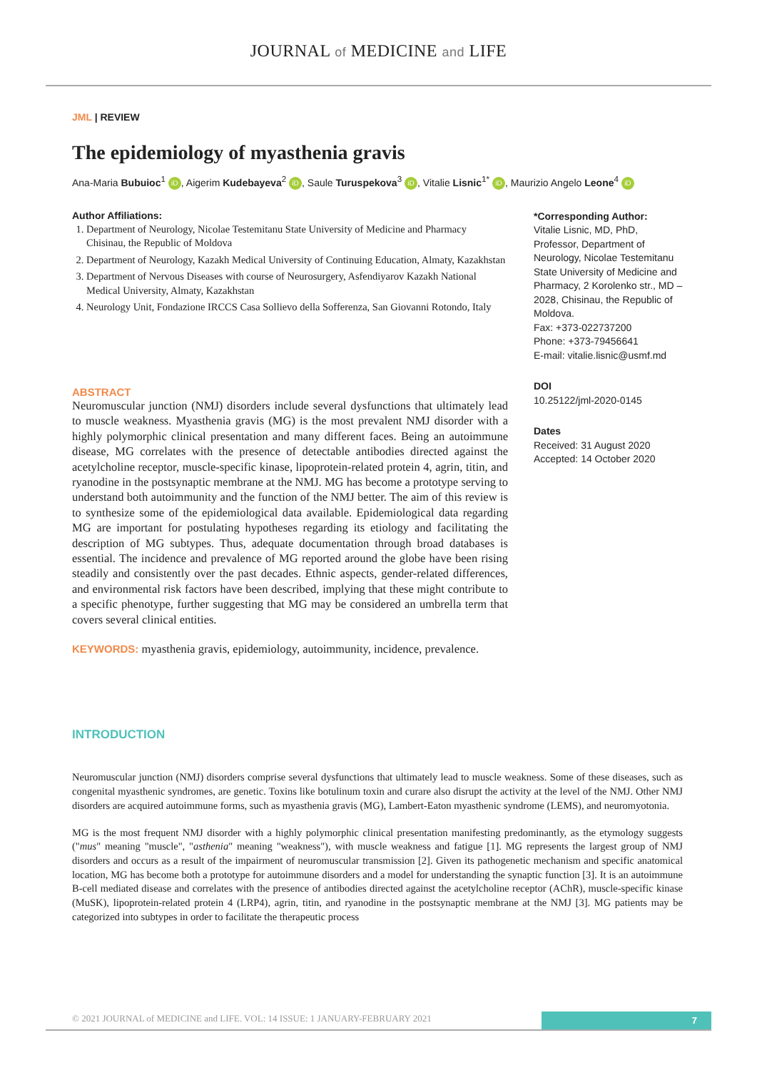JOURNAL of MEDICINE and LIFE
JML | REVIEW
The epidemiology of myasthenia gravis
Ana-Maria Bubuioc<sup>1</sup> iD, Aigerim Kudebayeva<sup>2</sup> iD, Saule Turuspekova<sup>3</sup> iD, Vitalie Lisnic<sup>1*</sup> iD, Maurizio Angelo Leone<sup>4</sup> iD
Author Affiliations:
1. Department of Neurology, Nicolae Testemitanu State University of Medicine and Pharmacy Chisinau, the Republic of Moldova
2. Department of Neurology, Kazakh Medical University of Continuing Education, Almaty, Kazakhstan
3. Department of Nervous Diseases with course of Neurosurgery, Asfendiyarov Kazakh National Medical University, Almaty, Kazakhstan
4. Neurology Unit, Fondazione IRCCS Casa Sollievo della Sofferenza, San Giovanni Rotondo, Italy
ABSTRACT
Neuromuscular junction (NMJ) disorders include several dysfunctions that ultimately lead to muscle weakness. Myasthenia gravis (MG) is the most prevalent NMJ disorder with a highly polymorphic clinical presentation and many different faces. Being an autoimmune disease, MG correlates with the presence of detectable antibodies directed against the acetylcholine receptor, muscle-specific kinase, lipoprotein-related protein 4, agrin, titin, and ryanodine in the postsynaptic membrane at the NMJ. MG has become a prototype serving to understand both autoimmunity and the function of the NMJ better. The aim of this review is to synthesize some of the epidemiological data available. Epidemiological data regarding MG are important for postulating hypotheses regarding its etiology and facilitating the description of MG subtypes. Thus, adequate documentation through broad databases is essential. The incidence and prevalence of MG reported around the globe have been rising steadily and consistently over the past decades. Ethnic aspects, gender-related differences, and environmental risk factors have been described, implying that these might contribute to a specific phenotype, further suggesting that MG may be considered an umbrella term that covers several clinical entities.
KEYWORDS: myasthenia gravis, epidemiology, autoimmunity, incidence, prevalence.
*Corresponding Author:
Vitalie Lisnic, MD, PhD, Professor, Department of Neurology, Nicolae Testemitanu State University of Medicine and Pharmacy, 2 Korolenko str., MD – 2028, Chisinau, the Republic of Moldova.
Fax: +373-022737200
Phone: +373-79456641
E-mail: vitalie.lisnic@usmf.md
DOI
10.25122/jml-2020-0145
Dates
Received: 31 August 2020
Accepted: 14 October 2020
INTRODUCTION
Neuromuscular junction (NMJ) disorders comprise several dysfunctions that ultimately lead to muscle weakness. Some of these diseases, such as congenital myasthenic syndromes, are genetic. Toxins like botulinum toxin and curare also disrupt the activity at the level of the NMJ. Other NMJ disorders are acquired autoimmune forms, such as myasthenia gravis (MG), Lambert-Eaton myasthenic syndrome (LEMS), and neuromyotonia.
MG is the most frequent NMJ disorder with a highly polymorphic clinical presentation manifesting predominantly, as the etymology suggests ("mus" meaning "muscle", "asthenia" meaning "weakness"), with muscle weakness and fatigue [1]. MG represents the largest group of NMJ disorders and occurs as a result of the impairment of neuromuscular transmission [2]. Given its pathogenetic mechanism and specific anatomical location, MG has become both a prototype for autoimmune disorders and a model for understanding the synaptic function [3]. It is an autoimmune B-cell mediated disease and correlates with the presence of antibodies directed against the acetylcholine receptor (AChR), muscle-specific kinase (MuSK), lipoprotein-related protein 4 (LRP4), agrin, titin, and ryanodine in the postsynaptic membrane at the NMJ [3]. MG patients may be categorized into subtypes in order to facilitate the therapeutic process
© 2021 JOURNAL of MEDICINE and LIFE. VOL: 14 ISSUE: 1 JANUARY-FEBRUARY 2021
7